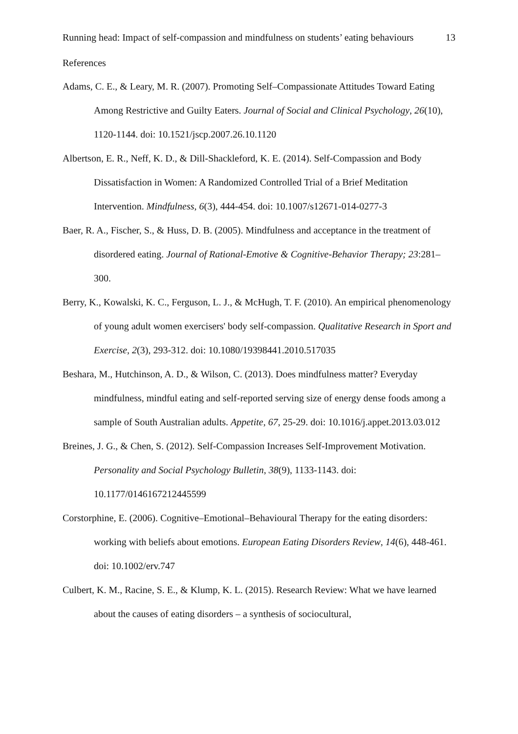Running head: Impact of self-compassion and mindfulness on students’ eating behaviours 13
References
Adams, C. E., & Leary, M. R. (2007). Promoting Self–Compassionate Attitudes Toward Eating Among Restrictive and Guilty Eaters. Journal of Social and Clinical Psychology, 26(10), 1120-1144. doi: 10.1521/jscp.2007.26.10.1120
Albertson, E. R., Neff, K. D., & Dill-Shackleford, K. E. (2014). Self-Compassion and Body Dissatisfaction in Women: A Randomized Controlled Trial of a Brief Meditation Intervention. Mindfulness, 6(3), 444-454. doi: 10.1007/s12671-014-0277-3
Baer, R. A., Fischer, S., & Huss, D. B. (2005). Mindfulness and acceptance in the treatment of disordered eating. Journal of Rational-Emotive & Cognitive-Behavior Therapy; 23:281–300.
Berry, K., Kowalski, K. C., Ferguson, L. J., & McHugh, T. F. (2010). An empirical phenomenology of young adult women exercisers' body self-compassion. Qualitative Research in Sport and Exercise, 2(3), 293-312. doi: 10.1080/19398441.2010.517035
Beshara, M., Hutchinson, A. D., & Wilson, C. (2013). Does mindfulness matter? Everyday mindfulness, mindful eating and self-reported serving size of energy dense foods among a sample of South Australian adults. Appetite, 67, 25-29. doi: 10.1016/j.appet.2013.03.012
Breines, J. G., & Chen, S. (2012). Self-Compassion Increases Self-Improvement Motivation. Personality and Social Psychology Bulletin, 38(9), 1133-1143. doi: 10.1177/0146167212445599
Corstorphine, E. (2006). Cognitive–Emotional–Behavioural Therapy for the eating disorders: working with beliefs about emotions. European Eating Disorders Review, 14(6), 448-461. doi: 10.1002/erv.747
Culbert, K. M., Racine, S. E., & Klump, K. L. (2015). Research Review: What we have learned about the causes of eating disorders – a synthesis of sociocultural,